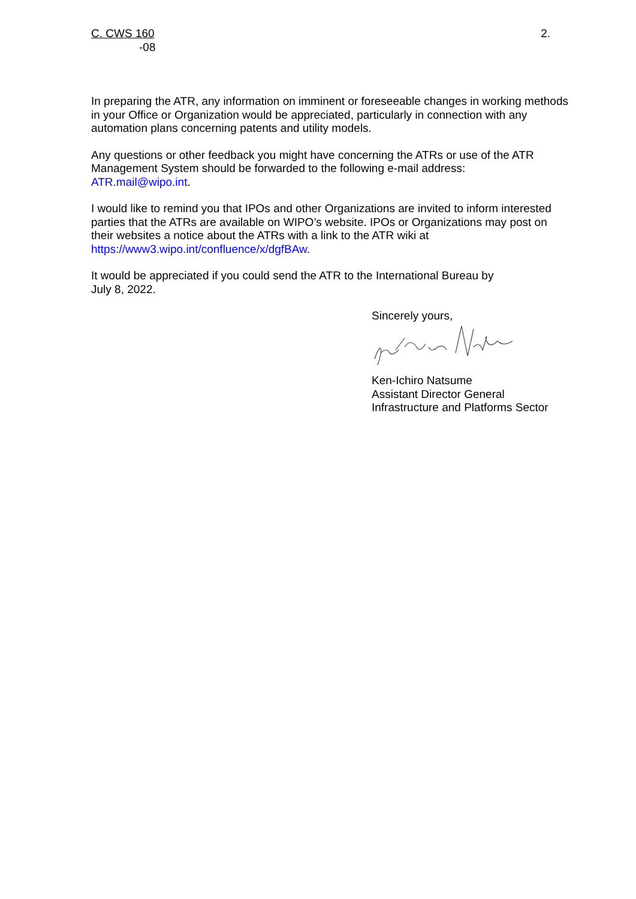C. CWS 160
-08
2.
In preparing the ATR, any information on imminent or foreseeable changes in working methods in your Office or Organization would be appreciated, particularly in connection with any automation plans concerning patents and utility models.
Any questions or other feedback you might have concerning the ATRs or use of the ATR Management System should be forwarded to the following e-mail address:
ATR.mail@wipo.int.
I would like to remind you that IPOs and other Organizations are invited to inform interested parties that the ATRs are available on WIPO’s website. IPOs or Organizations may post on their websites a notice about the ATRs with a link to the ATR wiki at
https://www3.wipo.int/confluence/x/dgfBAw.
It would be appreciated if you could send the ATR to the International Bureau by
July 8, 2022.
Sincerely yours,
Ken-Ichiro Natsume
Assistant Director General
Infrastructure and Platforms Sector